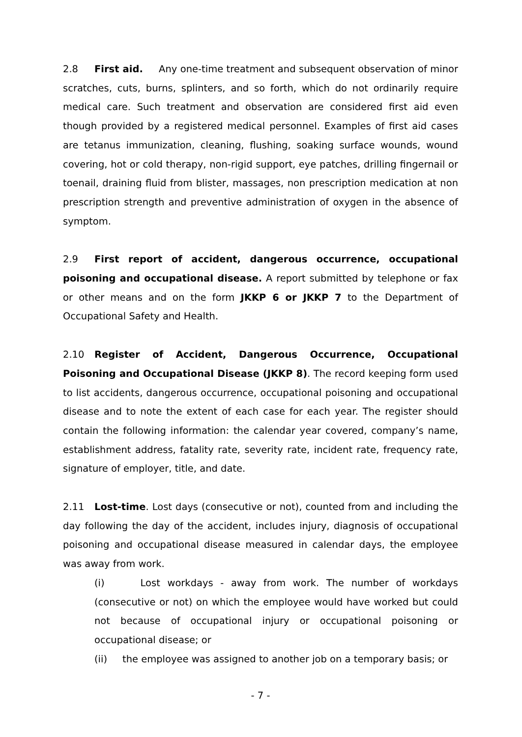2.8 First aid. Any one-time treatment and subsequent observation of minor scratches, cuts, burns, splinters, and so forth, which do not ordinarily require medical care. Such treatment and observation are considered first aid even though provided by a registered medical personnel. Examples of first aid cases are tetanus immunization, cleaning, flushing, soaking surface wounds, wound covering, hot or cold therapy, non-rigid support, eye patches, drilling fingernail or toenail, draining fluid from blister, massages, non prescription medication at non prescription strength and preventive administration of oxygen in the absence of symptom.
2.9 First report of accident, dangerous occurrence, occupational poisoning and occupational disease. A report submitted by telephone or fax or other means and on the form JKKP 6 or JKKP 7 to the Department of Occupational Safety and Health.
2.10 Register of Accident, Dangerous Occurrence, Occupational Poisoning and Occupational Disease (JKKP 8). The record keeping form used to list accidents, dangerous occurrence, occupational poisoning and occupational disease and to note the extent of each case for each year. The register should contain the following information: the calendar year covered, company’s name, establishment address, fatality rate, severity rate, incident rate, frequency rate, signature of employer, title, and date.
2.11 Lost-time. Lost days (consecutive or not), counted from and including the day following the day of the accident, includes injury, diagnosis of occupational poisoning and occupational disease measured in calendar days, the employee was away from work.
(i) Lost workdays - away from work. The number of workdays (consecutive or not) on which the employee would have worked but could not because of occupational injury or occupational poisoning or occupational disease; or
(ii) the employee was assigned to another job on a temporary basis; or
- 7 -